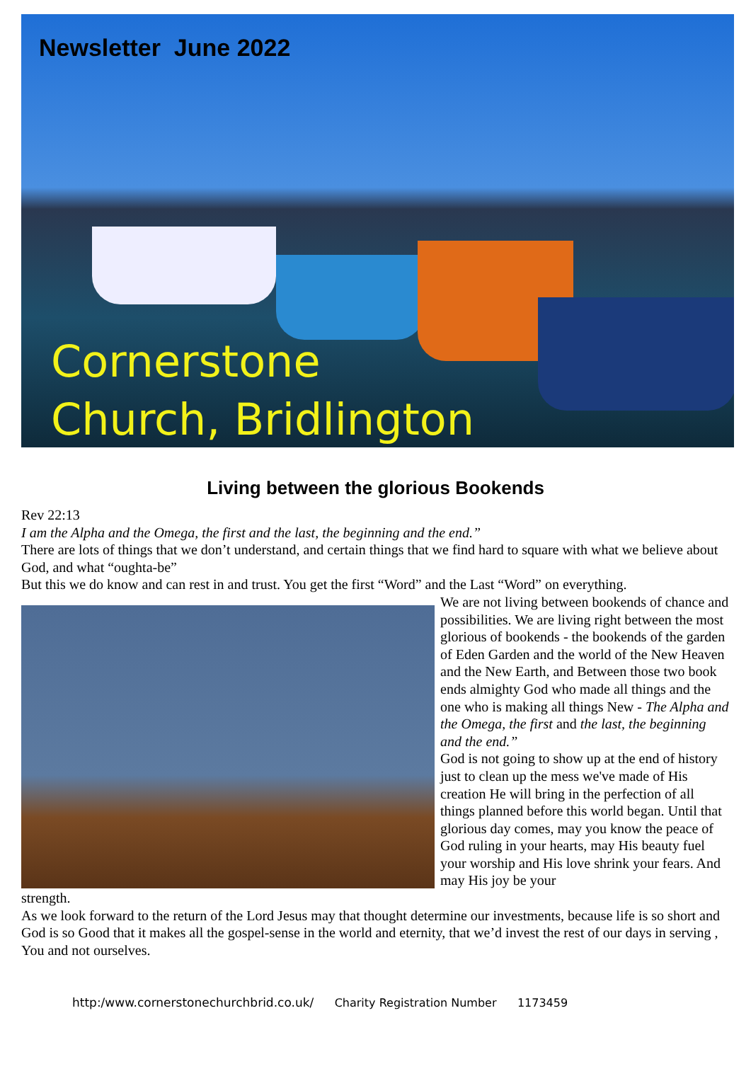Newsletter June 2022
Cornerstone
Church, Bridlington
Living between the glorious Bookends
Rev 22:13
I am the Alpha and the Omega, the first and the last, the beginning and the end.”
There are lots of things that we don’t understand, and certain things that we find hard to square with what we believe about God, and what “oughta-be”
But this we do know and can rest in and trust. You get the first “Word” and the Last “Word” on everything.
We are not living between bookends of chance and possibilities. We are living right between the most glorious of bookends - the bookends of the garden of Eden Garden and the world of the New Heaven and the New Earth, and Between those two book ends almighty God who made all things and the one who is making all things New - The Alpha and the Omega, the first and the last, the beginning and the end.”
God is not going to show up at the end of history just to clean up the mess we've made of His creation He will bring in the perfection of all things planned before this world began. Until that glorious day comes, may you know the peace of God ruling in your hearts, may His beauty fuel your worship and His love shrink your fears. And may His joy be your
strength.
As we look forward to the return of the Lord Jesus may that thought determine our investments, because life is so short and God is so Good that it makes all the gospel-sense in the world and eternity, that we’d invest the rest of our days in serving , You and not ourselves.
http:/www.cornerstonechurchbrid.co.uk/ Charity Registration Number 1173459